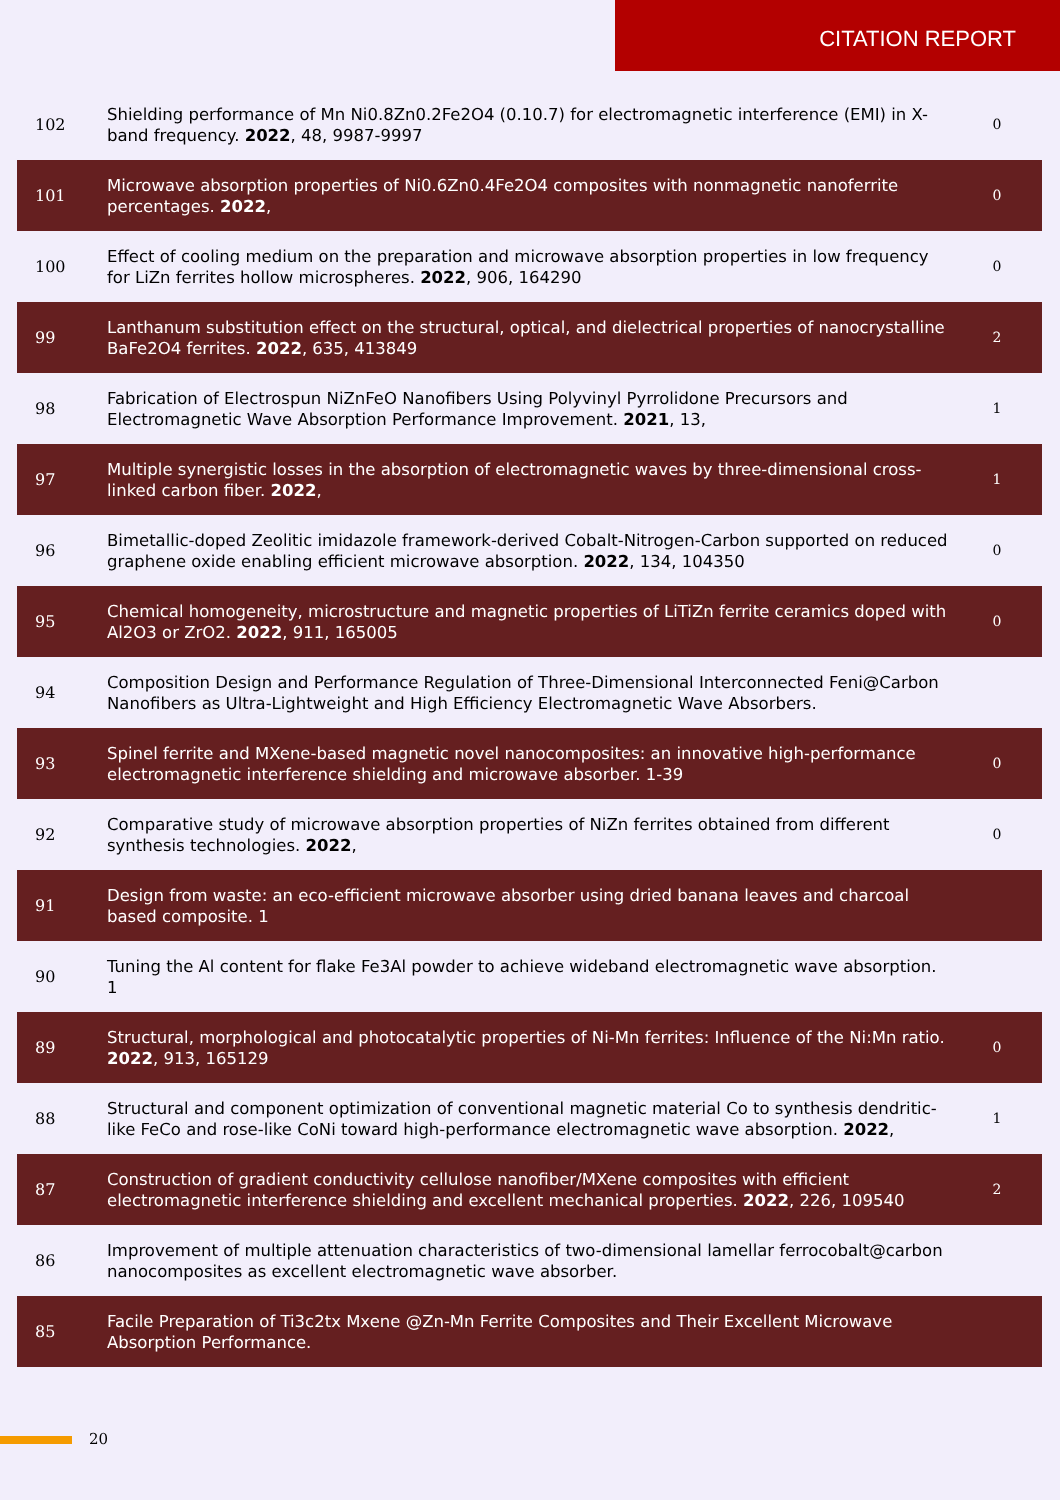CITATION REPORT
| 102 | Shielding performance of Mn Ni0.8Zn0.2Fe2O4 (0.10.7) for electromagnetic interference (EMI) in X-band frequency. 2022 , 48, 9987-9997 | 0 |
| 101 | Microwave absorption properties of Ni0.6Zn0.4Fe2O4 composites with nonmagnetic nanoferrite percentages. 2022 , | 0 |
| 100 | Effect of cooling medium on the preparation and microwave absorption properties in low frequency for LiZn ferrites hollow microspheres. 2022 , 906, 164290 | 0 |
| 99 | Lanthanum substitution effect on the structural, optical, and dielectrical properties of nanocrystalline BaFe2O4 ferrites. 2022 , 635, 413849 | 2 |
| 98 | Fabrication of Electrospun NiZnFeO Nanofibers Using Polyvinyl Pyrrolidone Precursors and Electromagnetic Wave Absorption Performance Improvement. 2021 , 13, | 1 |
| 97 | Multiple synergistic losses in the absorption of electromagnetic waves by three-dimensional cross-linked carbon fiber. 2022 , | 1 |
| 96 | Bimetallic-doped Zeolitic imidazole framework-derived Cobalt-Nitrogen-Carbon supported on reduced graphene oxide enabling efficient microwave absorption. 2022 , 134, 104350 | 0 |
| 95 | Chemical homogeneity, microstructure and magnetic properties of LiTiZn ferrite ceramics doped with Al2O3 or ZrO2. 2022 , 911, 165005 | 0 |
| 94 | Composition Design and Performance Regulation of Three-Dimensional Interconnected Feni@Carbon Nanofibers as Ultra-Lightweight and High Efficiency Electromagnetic Wave Absorbers. | |
| 93 | Spinel ferrite and MXene-based magnetic novel nanocomposites: an innovative high-performance electromagnetic interference shielding and microwave absorber. 1-39 | 0 |
| 92 | Comparative study of microwave absorption properties of NiZn ferrites obtained from different synthesis technologies. 2022 , | 0 |
| 91 | Design from waste: an eco-efficient microwave absorber using dried banana leaves and charcoal based composite. 1 | |
| 90 | Tuning the Al content for flake Fe3Al powder to achieve wideband electromagnetic wave absorption. 1 | |
| 89 | Structural, morphological and photocatalytic properties of Ni-Mn ferrites: Influence of the Ni:Mn ratio. 2022 , 913, 165129 | 0 |
| 88 | Structural and component optimization of conventional magnetic material Co to synthesis dendritic-like FeCo and rose-like CoNi toward high-performance electromagnetic wave absorption. 2022 , | 1 |
| 87 | Construction of gradient conductivity cellulose nanofiber/MXene composites with efficient electromagnetic interference shielding and excellent mechanical properties. 2022 , 226, 109540 | 2 |
| 86 | Improvement of multiple attenuation characteristics of two-dimensional lamellar ferrocobalt@carbon nanocomposites as excellent electromagnetic wave absorber. | |
| 85 | Facile Preparation of Ti3c2tx Mxene @Zn-Mn Ferrite Composites and Their Excellent Microwave Absorption Performance. | |
20